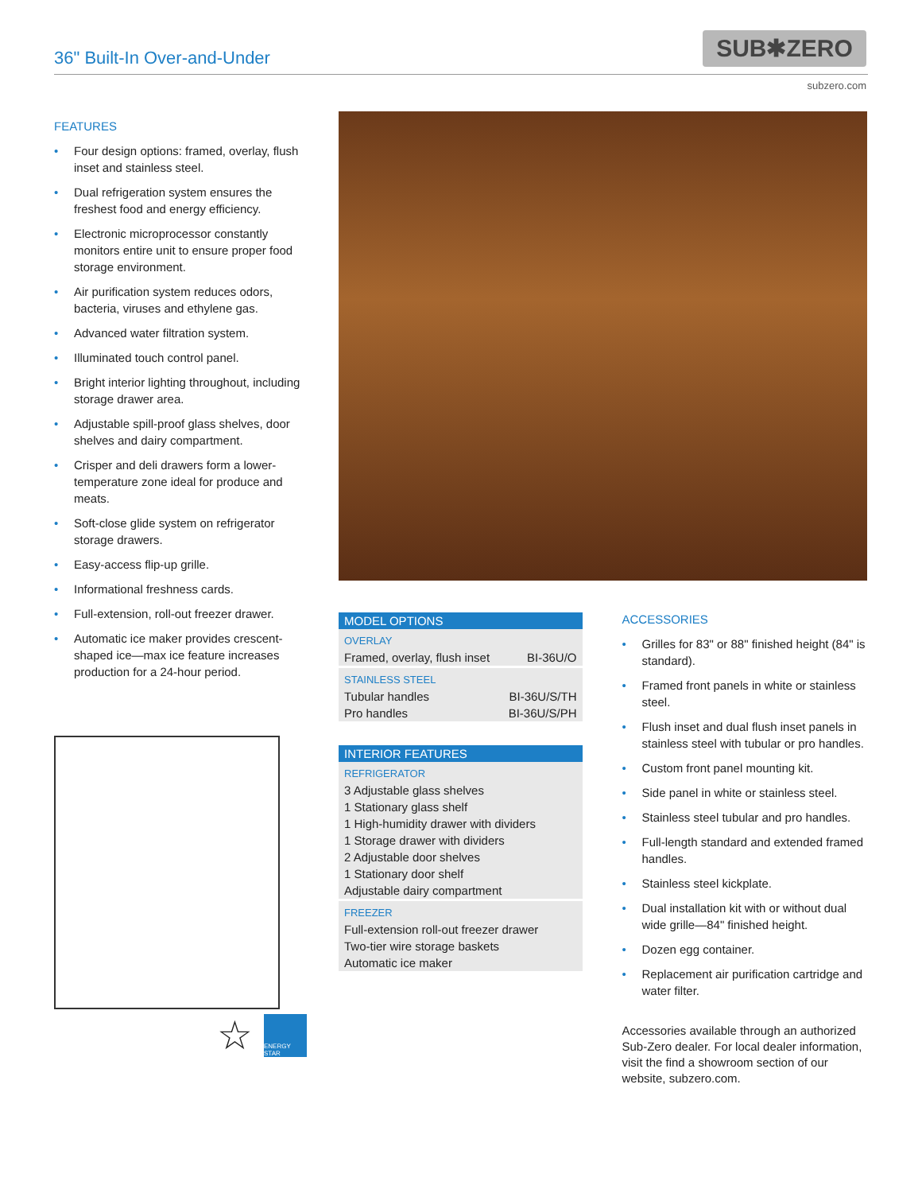36" Built-In Over-and-Under SUB✱ZERO
subzero.com
FEATURES
• Four design options: framed, overlay, flush inset and stainless steel.
• Dual refrigeration system ensures the freshest food and energy efficiency.
• Electronic microprocessor constantly monitors entire unit to ensure proper food storage environment.
• Air purification system reduces odors, bacteria, viruses and ethylene gas.
• Advanced water filtration system.
• Illuminated touch control panel.
• Bright interior lighting throughout, including storage drawer area.
• Adjustable spill-proof glass shelves, door shelves and dairy compartment.
• Crisper and deli drawers form a lower-temperature zone ideal for produce and meats.
• Soft-close glide system on refrigerator storage drawers.
• Easy-access flip-up grille.
• Informational freshness cards.
• Full-extension, roll-out freezer drawer.
• Automatic ice maker provides crescent-shaped ice—max ice feature increases production for a 24-hour period.
☆
ENERGY STAR
| MODEL OPTIONS | |
| --- | --- |
| OVERLAY | |
| Framed, overlay, flush inset | BI-36U/O |
| STAINLESS STEEL | |
| Tubular handles | BI-36U/S/TH |
| Pro handles | BI-36U/S/PH |
| INTERIOR FEATURES |
| --- |
| REFRIGERATOR |
| 3 Adjustable glass shelves |
| 1 Stationary glass shelf |
| 1 High-humidity drawer with dividers |
| 1 Storage drawer with dividers |
| 2 Adjustable door shelves |
| 1 Stationary door shelf |
| Adjustable dairy compartment |
| FREEZER |
| Full-extension roll-out freezer drawer |
| Two-tier wire storage baskets |
| Automatic ice maker |
ACCESSORIES
• Grilles for 83" or 88" finished height (84" is standard).
• Framed front panels in white or stainless steel.
• Flush inset and dual flush inset panels in stainless steel with tubular or pro handles.
• Custom front panel mounting kit.
• Side panel in white or stainless steel.
• Stainless steel tubular and pro handles.
• Full-length standard and extended framed handles.
• Stainless steel kickplate.
• Dual installation kit with or without dual wide grille—84" finished height.
• Dozen egg container.
• Replacement air purification cartridge and water filter.
Accessories available through an authorized Sub-Zero dealer. For local dealer information, visit the find a showroom section of our website, subzero.com.